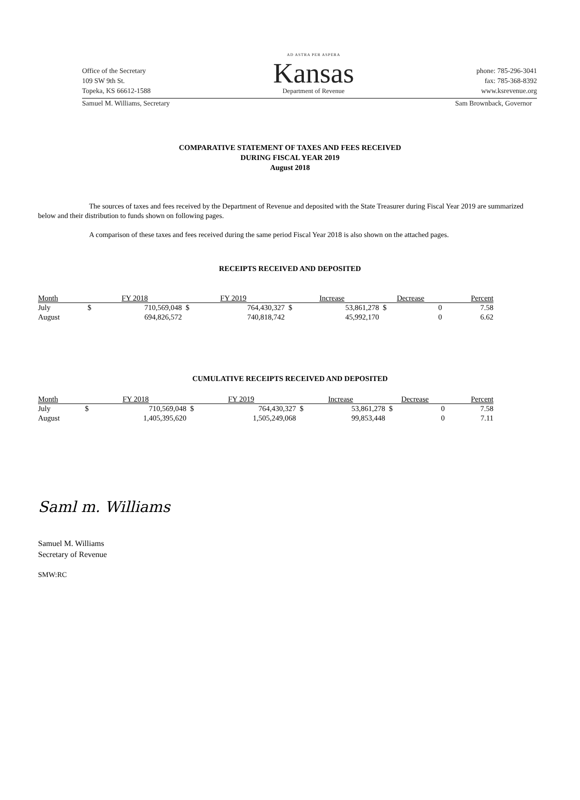Office of the Secretary
109 SW 9th St.
Topeka, KS 66612-1588
AD ASTRA PER ASPERA
Kansas
Department of Revenue
phone: 785-296-3041
fax: 785-368-8392
www.ksrevenue.org
Samuel M. Williams, Secretary Sam Brownback, Governor
COMPARATIVE STATEMENT OF TAXES AND FEES RECEIVED
DURING FISCAL YEAR 2019
August 2018
The sources of taxes and fees received by the Department of Revenue and deposited with the State Treasurer during Fiscal Year 2019 are summarized below and their distribution to funds shown on following pages.
A comparison of these taxes and fees received during the same period Fiscal Year 2018 is also shown on the attached pages.
RECEIPTS RECEIVED AND DEPOSITED
| Month | FY 2018 | | FY 2019 | | Increase | | Decrease | | Percent |
| --- | --- | --- | --- | --- | --- | --- | --- | --- | --- |
| July | $ | 710,569,048 | $ | 764,430,327 | $ | 53,861,278 | $ | 0 | 7.58 |
| August | | 694,826,572 | | 740,818,742 | | 45,992,170 | | 0 | 6.62 |
CUMULATIVE RECEIPTS RECEIVED AND DEPOSITED
| Month | FY 2018 | | FY 2019 | | Increase | | Decrease | | Percent |
| --- | --- | --- | --- | --- | --- | --- | --- | --- | --- |
| July | $ | 710,569,048 | $ | 764,430,327 | $ | 53,861,278 | $ | 0 | 7.58 |
| August | | 1,405,395,620 | | 1,505,249,068 | | 99,853,448 | | 0 | 7.11 |
Saml m. Williams
Samuel M. Williams
Secretary of Revenue
SMW:RC